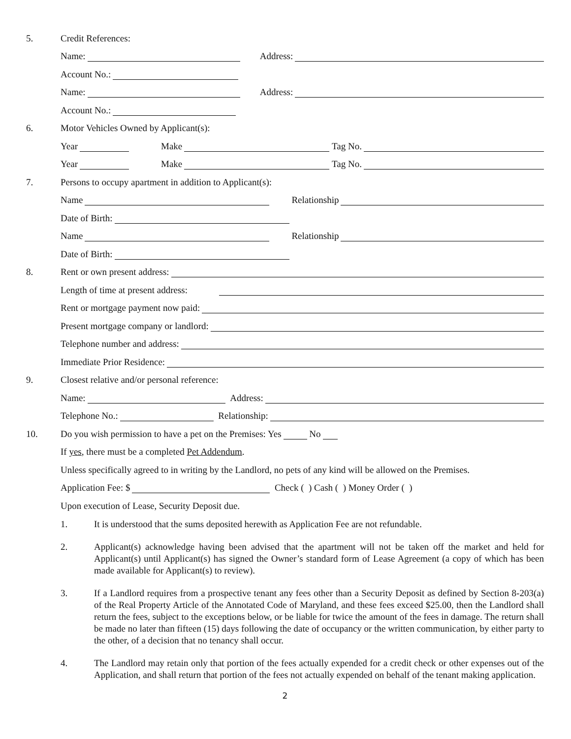5. Credit References:
Name: Address:
Account No.:
Name: Address:
Account No.:
6. Motor Vehicles Owned by Applicant(s):
Year Make Tag No.
Year Make Tag No.
7. Persons to occupy apartment in addition to Applicant(s):
Name Relationship
Date of Birth:
Name Relationship
Date of Birth:
8. Rent or own present address:
Length of time at present address:
Rent or mortgage payment now paid:
Present mortgage company or landlord:
Telephone number and address:
Immediate Prior Residence:
9. Closest relative and/or personal reference:
Name: Address:
Telephone No.: Relationship:
10. Do you wish permission to have a pet on the Premises: Yes No
If yes, there must be a completed Pet Addendum.
Unless specifically agreed to in writing by the Landlord, no pets of any kind will be allowed on the Premises.
Application Fee: $ Check ( ) Cash ( ) Money Order ( )
Upon execution of Lease, Security Deposit due.
1. It is understood that the sums deposited herewith as Application Fee are not refundable.
2. Applicant(s) acknowledge having been advised that the apartment will not be taken off the market and held for Applicant(s) until Applicant(s) has signed the Owner’s standard form of Lease Agreement (a copy of which has been made available for Applicant(s) to review).
3. If a Landlord requires from a prospective tenant any fees other than a Security Deposit as defined by Section 8-203(a) of the Real Property Article of the Annotated Code of Maryland, and these fees exceed $25.00, then the Landlord shall return the fees, subject to the exceptions below, or be liable for twice the amount of the fees in damage. The return shall be made no later than fifteen (15) days following the date of occupancy or the written communication, by either party to the other, of a decision that no tenancy shall occur.
4. The Landlord may retain only that portion of the fees actually expended for a credit check or other expenses out of the Application, and shall return that portion of the fees not actually expended on behalf of the tenant making application.
2